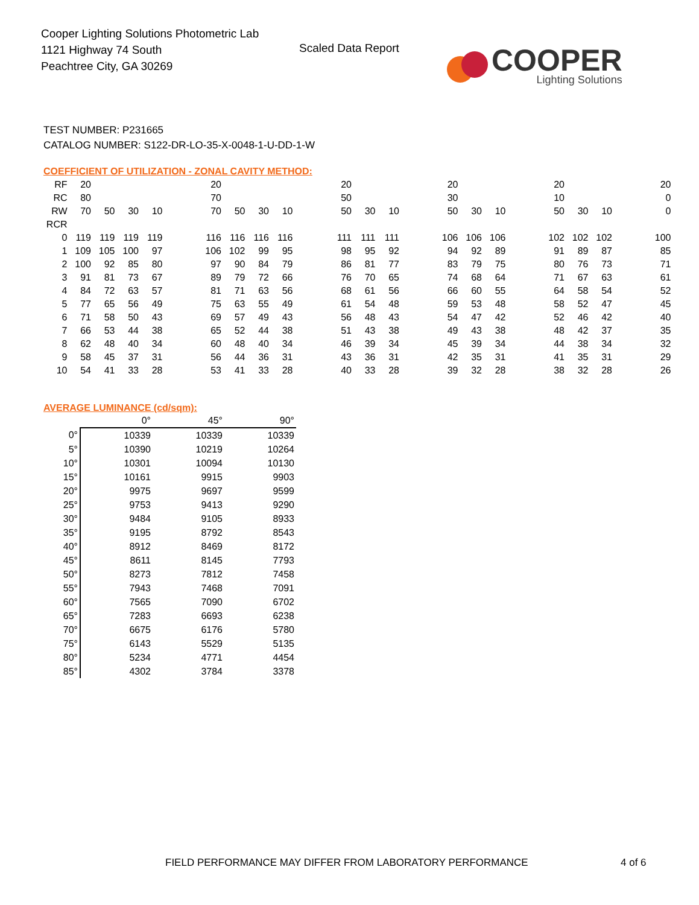Cooper Lighting Solutions Photometric Lab
1121 Highway 74 South
Peachtree City, GA 30269
Scaled Data Report
COOPER
Lighting Solutions
TEST NUMBER: P231665
CATALOG NUMBER: S122-DR-LO-35-X-0048-1-U-DD-1-W
COEFFICIENT OF UTILIZATION - ZONAL CAVITY METHOD:
| RF | 20 | | | | | 20 | | | | | 20 | | | | 20 | | | | 20 | | | | 20 |
| RC | 80 | | | | | 70 | | | | | 50 | | | | 30 | | | | 10 | | | | 0 |
| RW | 70 | 50 | 30 | 10 | | 70 | 50 | 30 | 10 | | 50 | 30 | 10 | | 50 | 30 | 10 | | 50 | 30 | 10 | | 0 |
| RCR | | | | | | | | | | | | | | | | | | | | | | | |
| 0 | 119 | 119 | 119 | 119 | | 116 | 116 | 116 | 116 | | 111 | 111 | 111 | | 106 | 106 | 106 | | 102 | 102 | 102 | | 100 |
| 1 | 109 | 105 | 100 | 97 | | 106 | 102 | 99 | 95 | | 98 | 95 | 92 | | 94 | 92 | 89 | | 91 | 89 | 87 | | 85 |
| 2 | 100 | 92 | 85 | 80 | | 97 | 90 | 84 | 79 | | 86 | 81 | 77 | | 83 | 79 | 75 | | 80 | 76 | 73 | | 71 |
| 3 | 91 | 81 | 73 | 67 | | 89 | 79 | 72 | 66 | | 76 | 70 | 65 | | 74 | 68 | 64 | | 71 | 67 | 63 | | 61 |
| 4 | 84 | 72 | 63 | 57 | | 81 | 71 | 63 | 56 | | 68 | 61 | 56 | | 66 | 60 | 55 | | 64 | 58 | 54 | | 52 |
| 5 | 77 | 65 | 56 | 49 | | 75 | 63 | 55 | 49 | | 61 | 54 | 48 | | 59 | 53 | 48 | | 58 | 52 | 47 | | 45 |
| 6 | 71 | 58 | 50 | 43 | | 69 | 57 | 49 | 43 | | 56 | 48 | 43 | | 54 | 47 | 42 | | 52 | 46 | 42 | | 40 |
| 7 | 66 | 53 | 44 | 38 | | 65 | 52 | 44 | 38 | | 51 | 43 | 38 | | 49 | 43 | 38 | | 48 | 42 | 37 | | 35 |
| 8 | 62 | 48 | 40 | 34 | | 60 | 48 | 40 | 34 | | 46 | 39 | 34 | | 45 | 39 | 34 | | 44 | 38 | 34 | | 32 |
| 9 | 58 | 45 | 37 | 31 | | 56 | 44 | 36 | 31 | | 43 | 36 | 31 | | 42 | 35 | 31 | | 41 | 35 | 31 | | 29 |
| 10 | 54 | 41 | 33 | 28 | | 53 | 41 | 33 | 28 | | 40 | 33 | 28 | | 39 | 32 | 28 | | 38 | 32 | 28 | | 26 |
AVERAGE LUMINANCE (cd/sqm):
| | 0° | 45° | 90° |
| --- | --- | --- | --- |
| 0° | 10339 | 10339 | 10339 |
| 5° | 10390 | 10219 | 10264 |
| 10° | 10301 | 10094 | 10130 |
| 15° | 10161 | 9915 | 9903 |
| 20° | 9975 | 9697 | 9599 |
| 25° | 9753 | 9413 | 9290 |
| 30° | 9484 | 9105 | 8933 |
| 35° | 9195 | 8792 | 8543 |
| 40° | 8912 | 8469 | 8172 |
| 45° | 8611 | 8145 | 7793 |
| 50° | 8273 | 7812 | 7458 |
| 55° | 7943 | 7468 | 7091 |
| 60° | 7565 | 7090 | 6702 |
| 65° | 7283 | 6693 | 6238 |
| 70° | 6675 | 6176 | 5780 |
| 75° | 6143 | 5529 | 5135 |
| 80° | 5234 | 4771 | 4454 |
| 85° | 4302 | 3784 | 3378 |
FIELD PERFORMANCE MAY DIFFER FROM LABORATORY PERFORMANCE
4 of 6